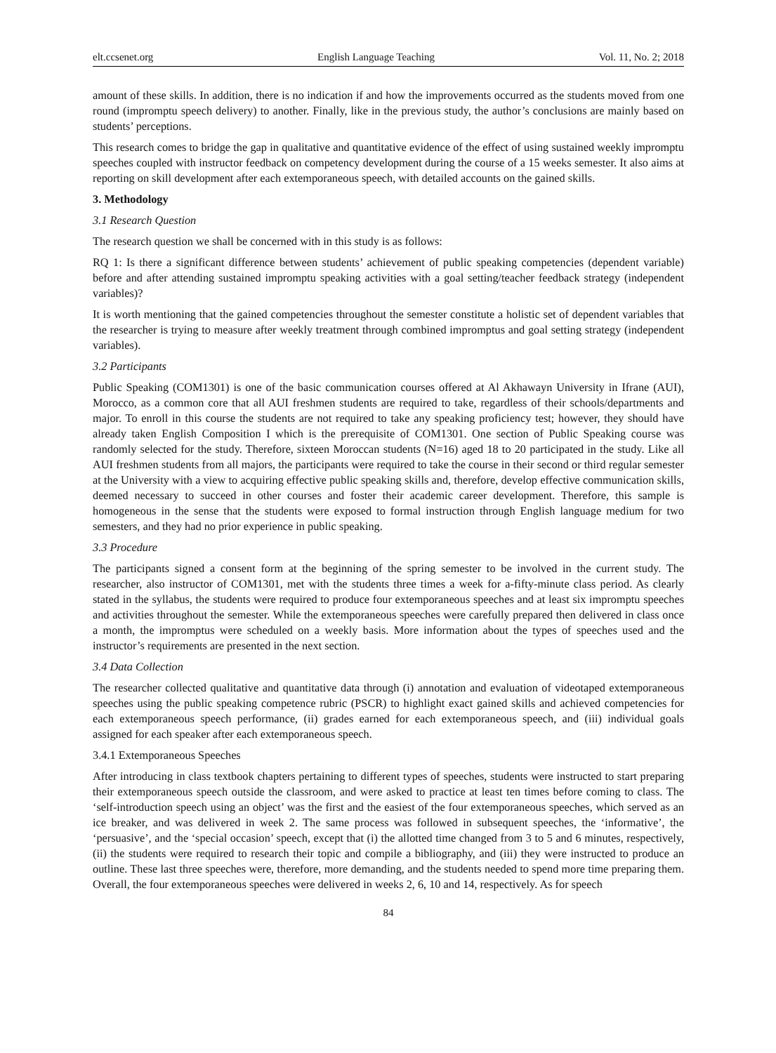elt.ccsenet.org English Language Teaching Vol. 11, No. 2; 2018
amount of these skills. In addition, there is no indication if and how the improvements occurred as the students moved from one round (impromptu speech delivery) to another. Finally, like in the previous study, the author’s conclusions are mainly based on students’ perceptions.
This research comes to bridge the gap in qualitative and quantitative evidence of the effect of using sustained weekly impromptu speeches coupled with instructor feedback on competency development during the course of a 15 weeks semester. It also aims at reporting on skill development after each extemporaneous speech, with detailed accounts on the gained skills.
3. Methodology
3.1 Research Question
The research question we shall be concerned with in this study is as follows:
RQ 1: Is there a significant difference between students’ achievement of public speaking competencies (dependent variable) before and after attending sustained impromptu speaking activities with a goal setting/teacher feedback strategy (independent variables)?
It is worth mentioning that the gained competencies throughout the semester constitute a holistic set of dependent variables that the researcher is trying to measure after weekly treatment through combined impromptus and goal setting strategy (independent variables).
3.2 Participants
Public Speaking (COM1301) is one of the basic communication courses offered at Al Akhawayn University in Ifrane (AUI), Morocco, as a common core that all AUI freshmen students are required to take, regardless of their schools/departments and major. To enroll in this course the students are not required to take any speaking proficiency test; however, they should have already taken English Composition I which is the prerequisite of COM1301. One section of Public Speaking course was randomly selected for the study. Therefore, sixteen Moroccan students (N=16) aged 18 to 20 participated in the study. Like all AUI freshmen students from all majors, the participants were required to take the course in their second or third regular semester at the University with a view to acquiring effective public speaking skills and, therefore, develop effective communication skills, deemed necessary to succeed in other courses and foster their academic career development. Therefore, this sample is homogeneous in the sense that the students were exposed to formal instruction through English language medium for two semesters, and they had no prior experience in public speaking.
3.3 Procedure
The participants signed a consent form at the beginning of the spring semester to be involved in the current study. The researcher, also instructor of COM1301, met with the students three times a week for a-fifty-minute class period. As clearly stated in the syllabus, the students were required to produce four extemporaneous speeches and at least six impromptu speeches and activities throughout the semester. While the extemporaneous speeches were carefully prepared then delivered in class once a month, the impromptus were scheduled on a weekly basis. More information about the types of speeches used and the instructor’s requirements are presented in the next section.
3.4 Data Collection
The researcher collected qualitative and quantitative data through (i) annotation and evaluation of videotaped extemporaneous speeches using the public speaking competence rubric (PSCR) to highlight exact gained skills and achieved competencies for each extemporaneous speech performance, (ii) grades earned for each extemporaneous speech, and (iii) individual goals assigned for each speaker after each extemporaneous speech.
3.4.1 Extemporaneous Speeches
After introducing in class textbook chapters pertaining to different types of speeches, students were instructed to start preparing their extemporaneous speech outside the classroom, and were asked to practice at least ten times before coming to class. The ‘self-introduction speech using an object’ was the first and the easiest of the four extemporaneous speeches, which served as an ice breaker, and was delivered in week 2. The same process was followed in subsequent speeches, the ‘informative’, the ‘persuasive’, and the ‘special occasion’ speech, except that (i) the allotted time changed from 3 to 5 and 6 minutes, respectively, (ii) the students were required to research their topic and compile a bibliography, and (iii) they were instructed to produce an outline. These last three speeches were, therefore, more demanding, and the students needed to spend more time preparing them. Overall, the four extemporaneous speeches were delivered in weeks 2, 6, 10 and 14, respectively. As for speech
84